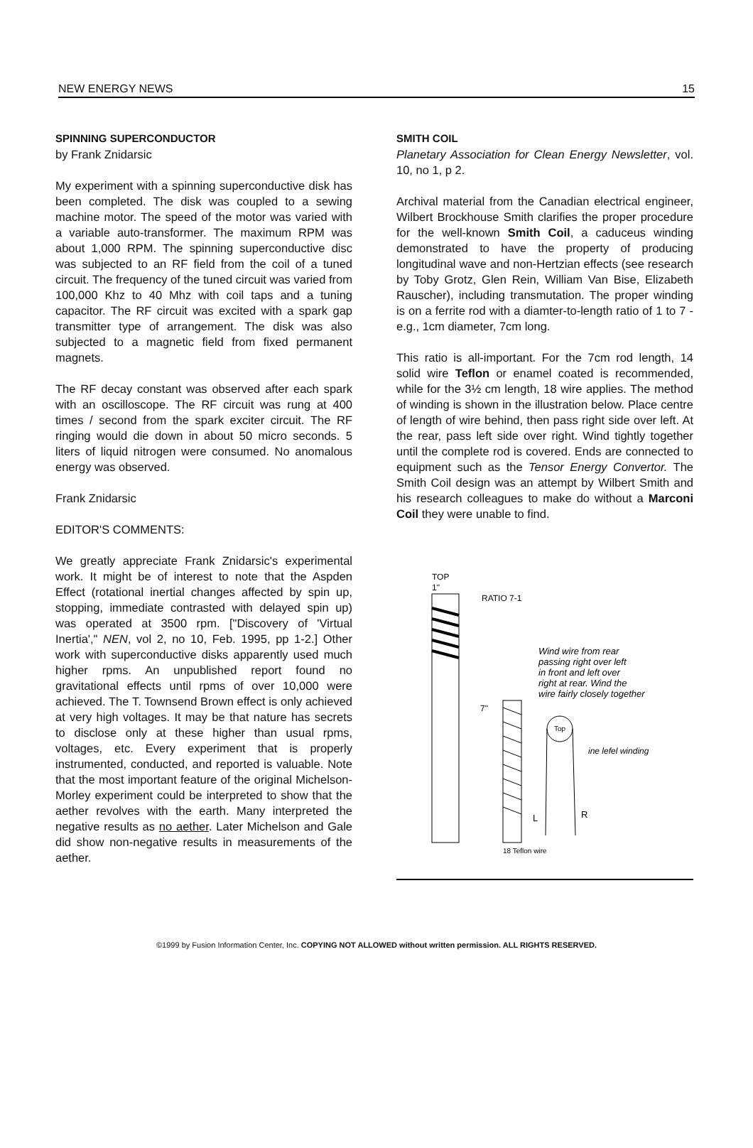NEW ENERGY NEWS 15
SPINNING SUPERCONDUCTOR
by Frank Znidarsic
My experiment with a spinning superconductive disk has been completed. The disk was coupled to a sewing machine motor. The speed of the motor was varied with a variable auto-transformer. The maximum RPM was about 1,000 RPM. The spinning superconductive disc was subjected to an RF field from the coil of a tuned circuit. The frequency of the tuned circuit was varied from 100,000 Khz to 40 Mhz with coil taps and a tuning capacitor. The RF circuit was excited with a spark gap transmitter type of arrangement. The disk was also subjected to a magnetic field from fixed permanent magnets.
The RF decay constant was observed after each spark with an oscilloscope. The RF circuit was rung at 400 times / second from the spark exciter circuit. The RF ringing would die down in about 50 micro seconds. 5 liters of liquid nitrogen were consumed. No anomalous energy was observed.
Frank Znidarsic
EDITOR'S COMMENTS:
We greatly appreciate Frank Znidarsic's experimental work. It might be of interest to note that the Aspden Effect (rotational inertial changes affected by spin up, stopping, immediate contrasted with delayed spin up) was operated at 3500 rpm. ["Discovery of 'Virtual Inertia'," NEN, vol 2, no 10, Feb. 1995, pp 1-2.] Other work with superconductive disks apparently used much higher rpms. An unpublished report found no gravitational effects until rpms of over 10,000 were achieved. The T. Townsend Brown effect is only achieved at very high voltages. It may be that nature has secrets to disclose only at these higher than usual rpms, voltages, etc. Every experiment that is properly instrumented, conducted, and reported is valuable. Note that the most important feature of the original Michelson-Morley experiment could be interpreted to show that the aether revolves with the earth. Many interpreted the negative results as no aether. Later Michelson and Gale did show non-negative results in measurements of the aether.
SMITH COIL
Planetary Association for Clean Energy Newsletter, vol. 10, no 1, p 2.
Archival material from the Canadian electrical engineer, Wilbert Brockhouse Smith clarifies the proper procedure for the well-known Smith Coil, a caduceus winding demonstrated to have the property of producing longitudinal wave and non-Hertzian effects (see research by Toby Grotz, Glen Rein, William Van Bise, Elizabeth Rauscher), including transmutation. The proper winding is on a ferrite rod with a diamter-to-length ratio of 1 to 7 - e.g., 1cm diameter, 7cm long.
This ratio is all-important. For the 7cm rod length, 14 solid wire Teflon or enamel coated is recommended, while for the 3½ cm length, 18 wire applies. The method of winding is shown in the illustration below. Place centre of length of wire behind, then pass right side over left. At the rear, pass left side over right. Wind tightly together until the complete rod is covered. Ends are connected to equipment such as the Tensor Energy Convertor. The Smith Coil design was an attempt by Wilbert Smith and his research colleagues to make do without a Marconi Coil they were unable to find.
TOP
1"
RATIO 7-1
7"
Wind wire from rear
passing right over left
in front and left over
right at rear. Wind the
wire fairly closely together
Top
ine lefel winding
L
R
18 Teflon wire
©1999 by Fusion Information Center, Inc. COPYING NOT ALLOWED without written permission. ALL RIGHTS RESERVED.